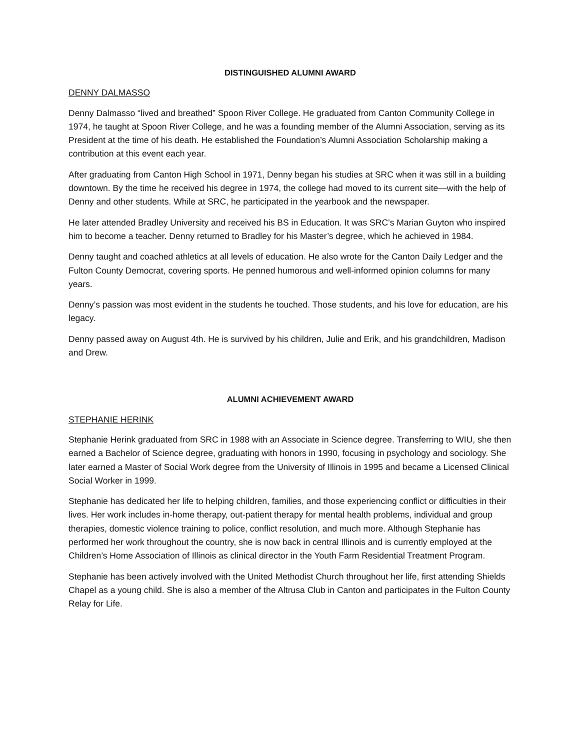DISTINGUISHED ALUMNI AWARD
DENNY DALMASSO
Denny Dalmasso “lived and breathed” Spoon River College. He graduated from Canton Community College in 1974, he taught at Spoon River College, and he was a founding member of the Alumni Association, serving as its President at the time of his death. He established the Foundation’s Alumni Association Scholarship making a contribution at this event each year.
After graduating from Canton High School in 1971, Denny began his studies at SRC when it was still in a building downtown. By the time he received his degree in 1974, the college had moved to its current site—with the help of Denny and other students. While at SRC, he participated in the yearbook and the newspaper.
He later attended Bradley University and received his BS in Education. It was SRC’s Marian Guyton who inspired him to become a teacher. Denny returned to Bradley for his Master’s degree, which he achieved in 1984.
Denny taught and coached athletics at all levels of education. He also wrote for the Canton Daily Ledger and the Fulton County Democrat, covering sports. He penned humorous and well-informed opinion columns for many years.
Denny’s passion was most evident in the students he touched. Those students, and his love for education, are his legacy.
Denny passed away on August 4th. He is survived by his children, Julie and Erik, and his grandchildren, Madison and Drew.
ALUMNI ACHIEVEMENT AWARD
STEPHANIE HERINK
Stephanie Herink graduated from SRC in 1988 with an Associate in Science degree. Transferring to WIU, she then earned a Bachelor of Science degree, graduating with honors in 1990, focusing in psychology and sociology. She later earned a Master of Social Work degree from the University of Illinois in 1995 and became a Licensed Clinical Social Worker in 1999.
Stephanie has dedicated her life to helping children, families, and those experiencing conflict or difficulties in their lives. Her work includes in-home therapy, out-patient therapy for mental health problems, individual and group therapies, domestic violence training to police, conflict resolution, and much more. Although Stephanie has performed her work throughout the country, she is now back in central Illinois and is currently employed at the Children’s Home Association of Illinois as clinical director in the Youth Farm Residential Treatment Program.
Stephanie has been actively involved with the United Methodist Church throughout her life, first attending Shields Chapel as a young child. She is also a member of the Altrusa Club in Canton and participates in the Fulton County Relay for Life.